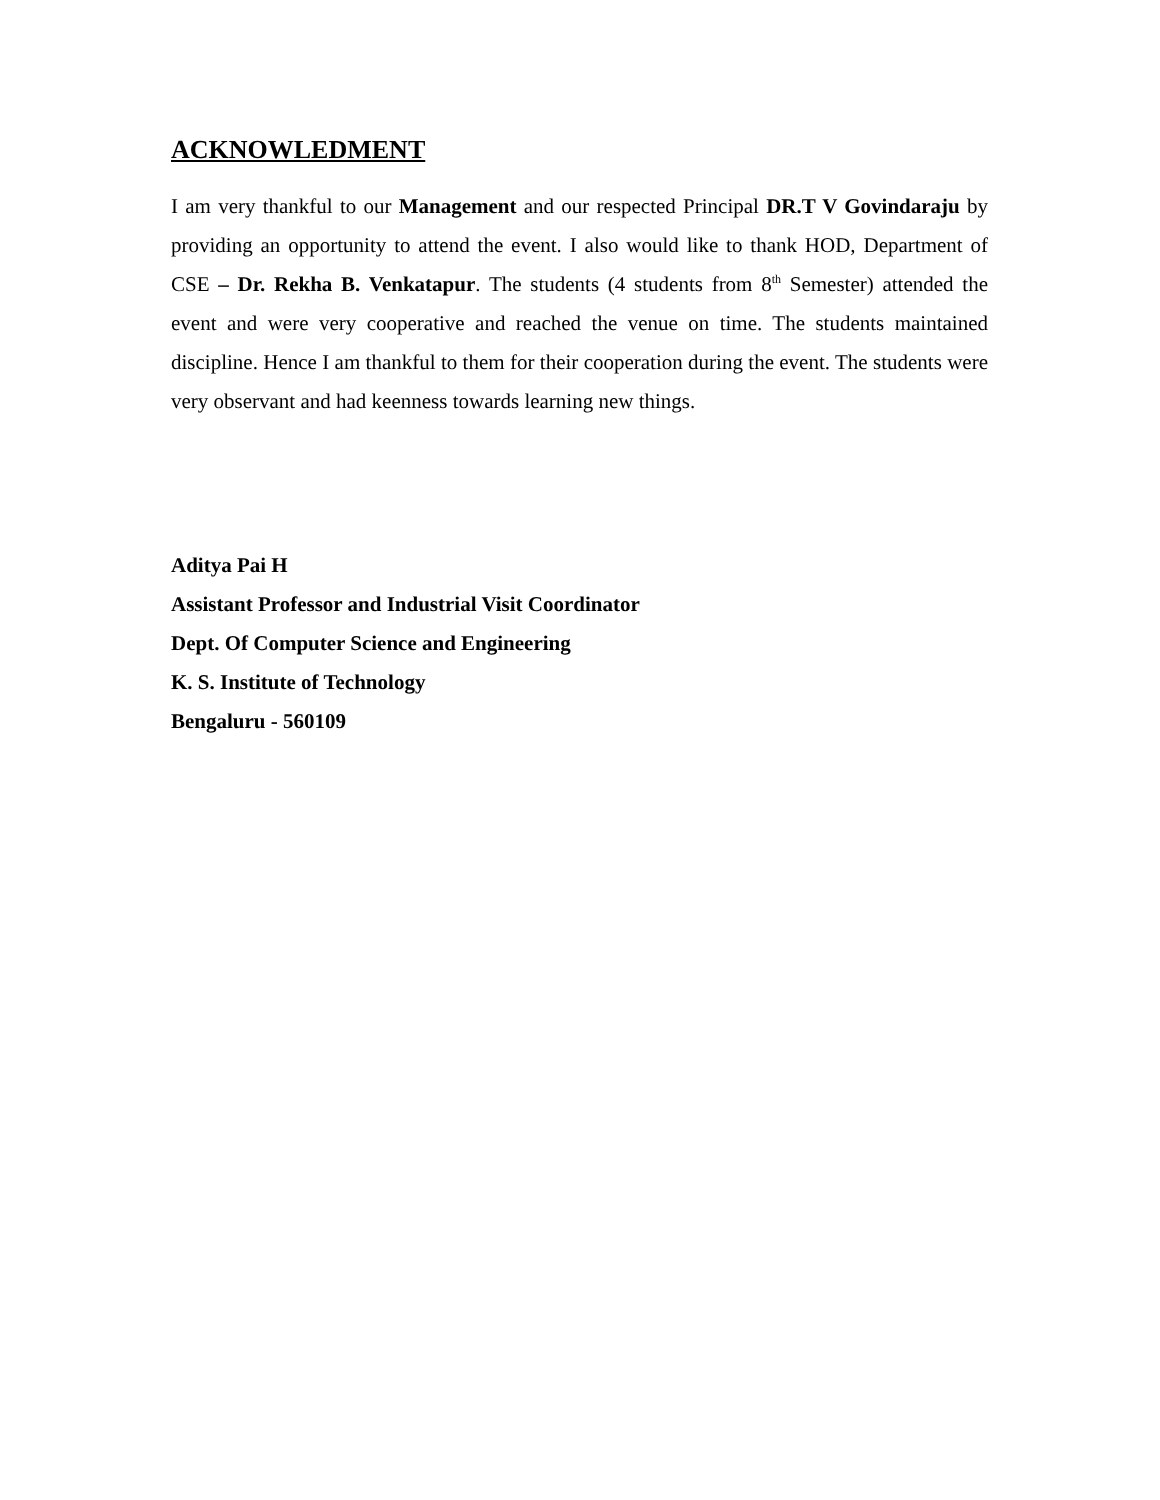ACKNOWLEDMENT
I am very thankful to our Management and our respected Principal DR.T V Govindaraju by providing an opportunity to attend the event. I also would like to thank HOD, Department of CSE – Dr. Rekha B. Venkatapur. The students (4 students from 8<sup>th</sup> Semester) attended the event and were very cooperative and reached the venue on time. The students maintained discipline. Hence I am thankful to them for their cooperation during the event. The students were very observant and had keenness towards learning new things.
Aditya Pai H
Assistant Professor and Industrial Visit Coordinator
Dept. Of Computer Science and Engineering
K. S. Institute of Technology
Bengaluru - 560109